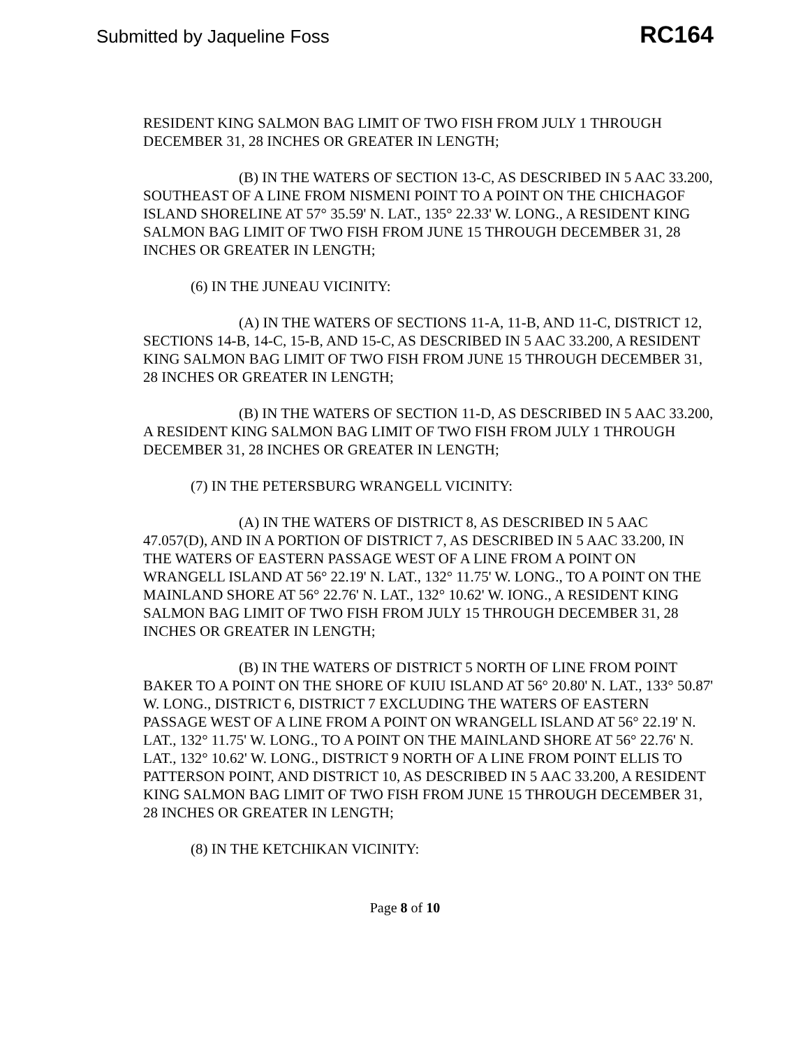Submitted by Jaqueline Foss RC164
RESIDENT KING SALMON BAG LIMIT OF TWO FISH FROM JULY 1 THROUGH DECEMBER 31, 28 INCHES OR GREATER IN LENGTH;
(B) IN THE WATERS OF SECTION 13-C, AS DESCRIBED IN 5 AAC 33.200, SOUTHEAST OF A LINE FROM NISMENI POINT TO A POINT ON THE CHICHAGOF ISLAND SHORELINE AT 57° 35.59' N. LAT., 135° 22.33' W. LONG., A RESIDENT KING SALMON BAG LIMIT OF TWO FISH FROM JUNE 15 THROUGH DECEMBER 31, 28 INCHES OR GREATER IN LENGTH;
(6) IN THE JUNEAU VICINITY:
(A) IN THE WATERS OF SECTIONS 11-A, 11-B, AND 11-C, DISTRICT 12, SECTIONS 14-B, 14-C, 15-B, AND 15-C, AS DESCRIBED IN 5 AAC 33.200, A RESIDENT KING SALMON BAG LIMIT OF TWO FISH FROM JUNE 15 THROUGH DECEMBER 31, 28 INCHES OR GREATER IN LENGTH;
(B) IN THE WATERS OF SECTION 11-D, AS DESCRIBED IN 5 AAC 33.200, A RESIDENT KING SALMON BAG LIMIT OF TWO FISH FROM JULY 1 THROUGH DECEMBER 31, 28 INCHES OR GREATER IN LENGTH;
(7) IN THE PETERSBURG WRANGELL VICINITY:
(A) IN THE WATERS OF DISTRICT 8, AS DESCRIBED IN 5 AAC 47.057(D), AND IN A PORTION OF DISTRICT 7, AS DESCRIBED IN 5 AAC 33.200, IN THE WATERS OF EASTERN PASSAGE WEST OF A LINE FROM A POINT ON WRANGELL ISLAND AT 56° 22.19' N. LAT., 132° 11.75' W. LONG., TO A POINT ON THE MAINLAND SHORE AT 56° 22.76' N. LAT., 132° 10.62' W. IONG., A RESIDENT KING SALMON BAG LIMIT OF TWO FISH FROM JULY 15 THROUGH DECEMBER 31, 28 INCHES OR GREATER IN LENGTH;
(B) IN THE WATERS OF DISTRICT 5 NORTH OF LINE FROM POINT BAKER TO A POINT ON THE SHORE OF KUIU ISLAND AT 56° 20.80' N. LAT., 133° 50.87' W. LONG., DISTRICT 6, DISTRICT 7 EXCLUDING THE WATERS OF EASTERN PASSAGE WEST OF A LINE FROM A POINT ON WRANGELL ISLAND AT 56° 22.19' N. LAT., 132° 11.75' W. LONG., TO A POINT ON THE MAINLAND SHORE AT 56° 22.76' N. LAT., 132° 10.62' W. LONG., DISTRICT 9 NORTH OF A LINE FROM POINT ELLIS TO PATTERSON POINT, AND DISTRICT 10, AS DESCRIBED IN 5 AAC 33.200, A RESIDENT KING SALMON BAG LIMIT OF TWO FISH FROM JUNE 15 THROUGH DECEMBER 31, 28 INCHES OR GREATER IN LENGTH;
(8) IN THE KETCHIKAN VICINITY:
Page 8 of 10